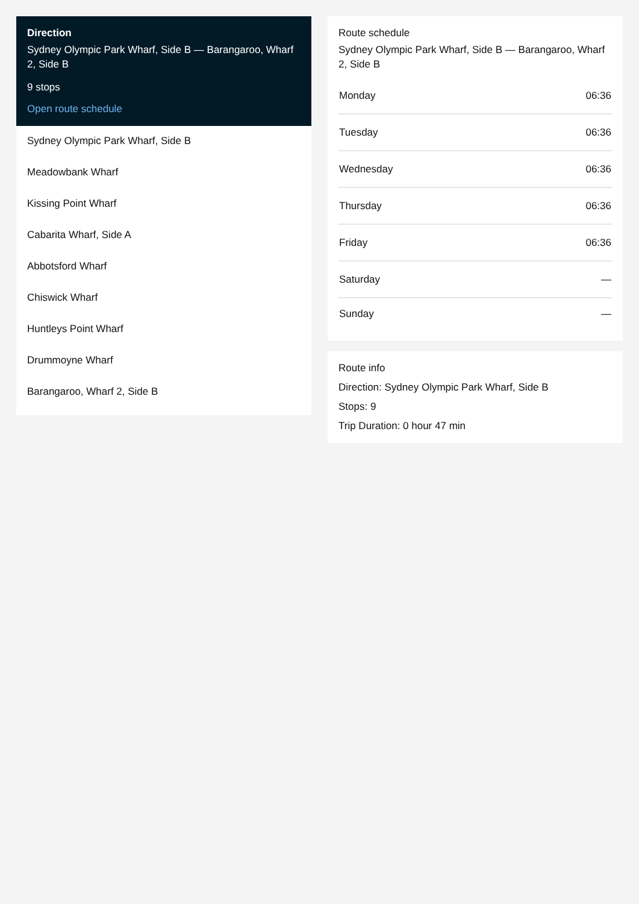Direction
Sydney Olympic Park Wharf, Side B — Barangaroo, Wharf 2, Side B
9 stops
Open route schedule
Sydney Olympic Park Wharf, Side B
Meadowbank Wharf
Kissing Point Wharf
Cabarita Wharf, Side A
Abbotsford Wharf
Chiswick Wharf
Huntleys Point Wharf
Drummoyne Wharf
Barangaroo, Wharf 2, Side B
Route schedule
Sydney Olympic Park Wharf, Side B — Barangaroo, Wharf 2, Side B
| Monday | 06:36 |
| Tuesday | 06:36 |
| Wednesday | 06:36 |
| Thursday | 06:36 |
| Friday | 06:36 |
| Saturday | — |
| Sunday | — |
Route info
Direction: Sydney Olympic Park Wharf, Side B
Stops: 9
Trip Duration: 0 hour 47 min